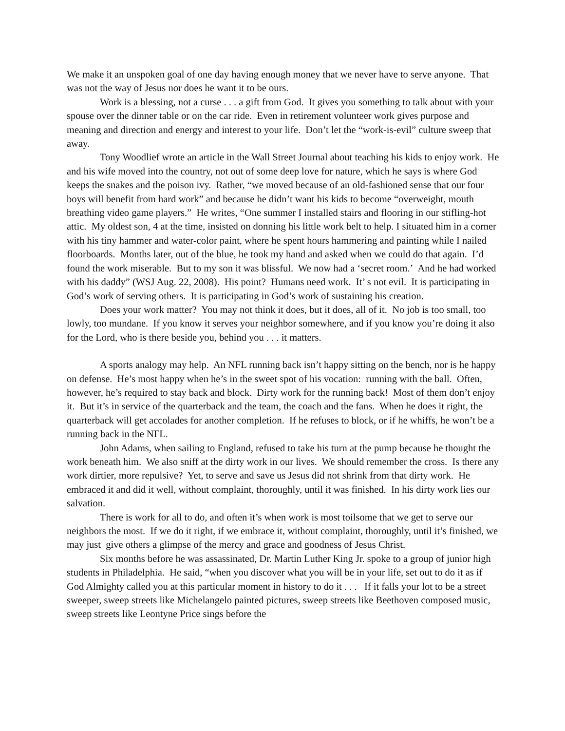We make it an unspoken goal of one day having enough money that we never have to serve anyone. That was not the way of Jesus nor does he want it to be ours.
Work is a blessing, not a curse . . . a gift from God. It gives you something to talk about with your spouse over the dinner table or on the car ride. Even in retirement volunteer work gives purpose and meaning and direction and energy and interest to your life. Don’t let the “work-is-evil” culture sweep that away.
Tony Woodlief wrote an article in the Wall Street Journal about teaching his kids to enjoy work. He and his wife moved into the country, not out of some deep love for nature, which he says is where God keeps the snakes and the poison ivy. Rather, “we moved because of an old-fashioned sense that our four boys will benefit from hard work” and because he didn’t want his kids to become “overweight, mouth breathing video game players.” He writes, “One summer I installed stairs and flooring in our stifling-hot attic. My oldest son, 4 at the time, insisted on donning his little work belt to help. I situated him in a corner with his tiny hammer and water-color paint, where he spent hours hammering and painting while I nailed floorboards. Months later, out of the blue, he took my hand and asked when we could do that again. I’d found the work miserable. But to my son it was blissful. We now had a ‘secret room.’ And he had worked with his daddy” (WSJ Aug. 22, 2008). His point? Humans need work. It’ s not evil. It is participating in God’s work of serving others. It is participating in God’s work of sustaining his creation.
Does your work matter? You may not think it does, but it does, all of it. No job is too small, too lowly, too mundane. If you know it serves your neighbor somewhere, and if you know you’re doing it also for the Lord, who is there beside you, behind you . . . it matters.
A sports analogy may help. An NFL running back isn’t happy sitting on the bench, nor is he happy on defense. He’s most happy when he’s in the sweet spot of his vocation: running with the ball. Often, however, he’s required to stay back and block. Dirty work for the running back! Most of them don’t enjoy it. But it’s in service of the quarterback and the team, the coach and the fans. When he does it right, the quarterback will get accolades for another completion. If he refuses to block, or if he whiffs, he won’t be a running back in the NFL.
John Adams, when sailing to England, refused to take his turn at the pump because he thought the work beneath him. We also sniff at the dirty work in our lives. We should remember the cross. Is there any work dirtier, more repulsive? Yet, to serve and save us Jesus did not shrink from that dirty work. He embraced it and did it well, without complaint, thoroughly, until it was finished. In his dirty work lies our salvation.
There is work for all to do, and often it’s when work is most toilsome that we get to serve our neighbors the most. If we do it right, if we embrace it, without complaint, thoroughly, until it’s finished, we may just give others a glimpse of the mercy and grace and goodness of Jesus Christ.
Six months before he was assassinated, Dr. Martin Luther King Jr. spoke to a group of junior high students in Philadelphia. He said, “when you discover what you will be in your life, set out to do it as if God Almighty called you at this particular moment in history to do it . . . If it falls your lot to be a street sweeper, sweep streets like Michelangelo painted pictures, sweep streets like Beethoven composed music, sweep streets like Leontyne Price sings before the